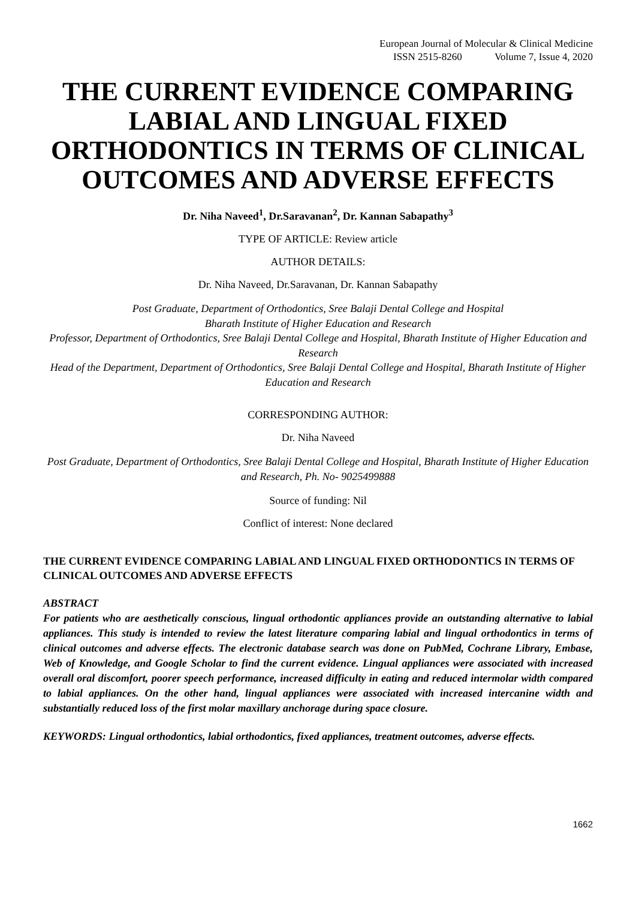European Journal of Molecular & Clinical Medicine
ISSN 2515-8260 Volume 7, Issue 4, 2020
THE CURRENT EVIDENCE COMPARING LABIAL AND LINGUAL FIXED ORTHODONTICS IN TERMS OF CLINICAL OUTCOMES AND ADVERSE EFFECTS
Dr. Niha Naveed<sup>1</sup>, Dr.Saravanan<sup>2</sup>, Dr. Kannan Sabapathy<sup>3</sup>
TYPE OF ARTICLE: Review article
AUTHOR DETAILS:
Dr. Niha Naveed, Dr.Saravanan, Dr. Kannan Sabapathy
Post Graduate, Department of Orthodontics, Sree Balaji Dental College and Hospital
Bharath Institute of Higher Education and Research
Professor, Department of Orthodontics, Sree Balaji Dental College and Hospital, Bharath Institute of Higher Education and Research
Head of the Department, Department of Orthodontics, Sree Balaji Dental College and Hospital, Bharath Institute of Higher Education and Research
CORRESPONDING AUTHOR:
Dr. Niha Naveed
Post Graduate, Department of Orthodontics, Sree Balaji Dental College and Hospital, Bharath Institute of Higher Education and Research, Ph. No- 9025499888
Source of funding: Nil
Conflict of interest: None declared
THE CURRENT EVIDENCE COMPARING LABIAL AND LINGUAL FIXED ORTHODONTICS IN TERMS OF CLINICAL OUTCOMES AND ADVERSE EFFECTS
ABSTRACT
For patients who are aesthetically conscious, lingual orthodontic appliances provide an outstanding alternative to labial appliances. This study is intended to review the latest literature comparing labial and lingual orthodontics in terms of clinical outcomes and adverse effects. The electronic database search was done on PubMed, Cochrane Library, Embase, Web of Knowledge, and Google Scholar to find the current evidence. Lingual appliances were associated with increased overall oral discomfort, poorer speech performance, increased difficulty in eating and reduced intermolar width compared to labial appliances. On the other hand, lingual appliances were associated with increased intercanine width and substantially reduced loss of the first molar maxillary anchorage during space closure.
KEYWORDS: Lingual orthodontics, labial orthodontics, fixed appliances, treatment outcomes, adverse effects.
1662